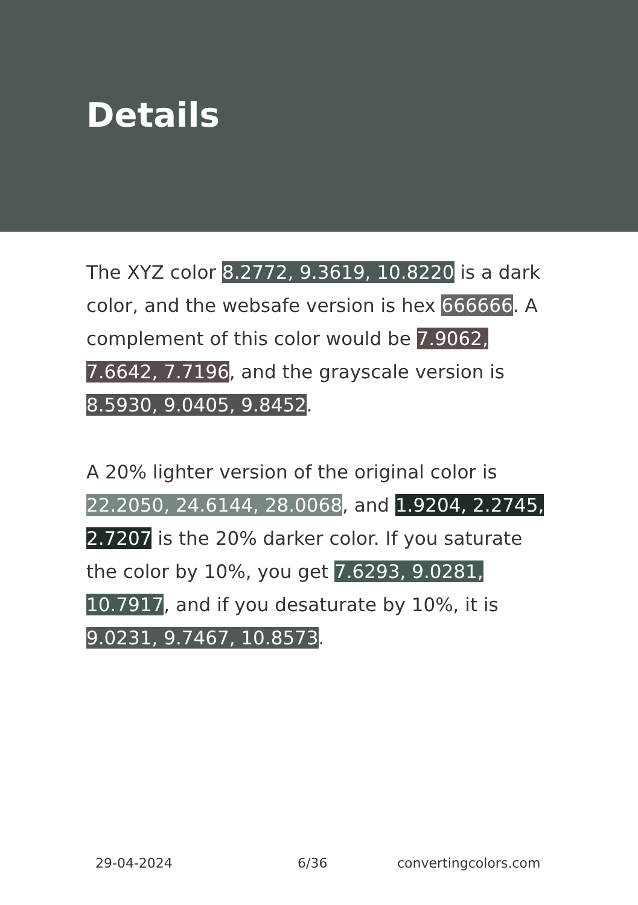Details
The XYZ color 8.2772, 9.3619, 10.8220 is a dark color, and the websafe version is hex 666666. A complement of this color would be 7.9062, 7.6642, 7.7196, and the grayscale version is 8.5930, 9.0405, 9.8452.
A 20% lighter version of the original color is 22.2050, 24.6144, 28.0068, and 1.9204, 2.2745, 2.7207 is the 20% darker color. If you saturate the color by 10%, you get 7.6293, 9.0281, 10.7917, and if you desaturate by 10%, it is 9.0231, 9.7467, 10.8573.
29-04-2024 6/36 convertingcolors.com